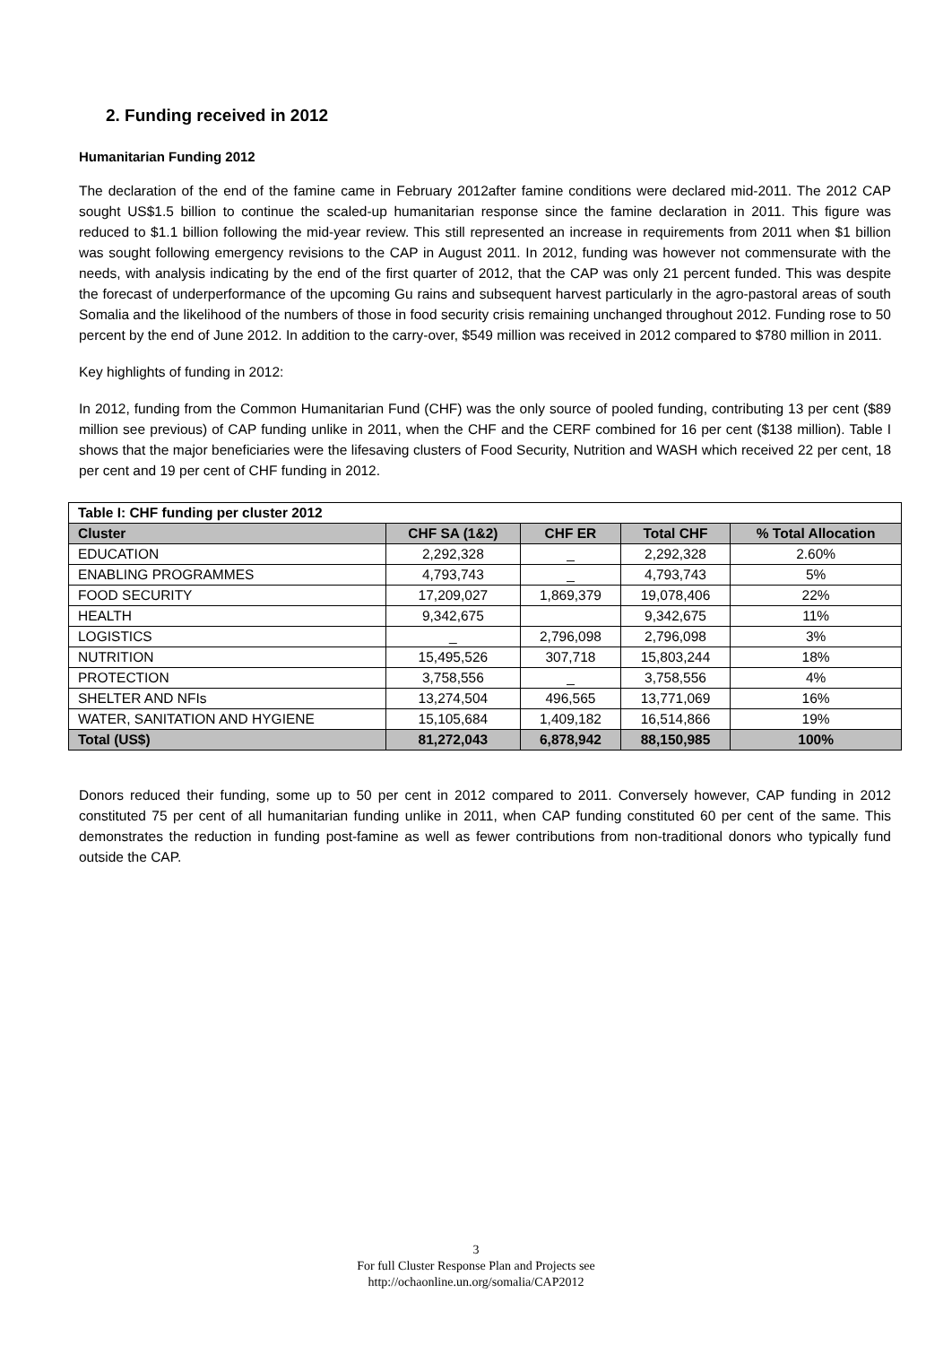2. Funding received in 2012
Humanitarian Funding 2012
The declaration of the end of the famine came in February 2012after famine conditions were declared mid-2011. The 2012 CAP sought US$1.5 billion to continue the scaled-up humanitarian response since the famine declaration in 2011. This figure was reduced to $1.1 billion following the mid-year review. This still represented an increase in requirements from 2011 when $1 billion was sought following emergency revisions to the CAP in August 2011. In 2012, funding was however not commensurate with the needs, with analysis indicating by the end of the first quarter of 2012, that the CAP was only 21 percent funded. This was despite the forecast of underperformance of the upcoming Gu rains and subsequent harvest particularly in the agro-pastoral areas of south Somalia and the likelihood of the numbers of those in food security crisis remaining unchanged throughout 2012. Funding rose to 50 percent by the end of June 2012. In addition to the carry-over, $549 million was received in 2012 compared to $780 million in 2011.
Key highlights of funding in 2012:
In 2012, funding from the Common Humanitarian Fund (CHF) was the only source of pooled funding, contributing 13 per cent ($89 million see previous) of CAP funding unlike in 2011, when the CHF and the CERF combined for 16 per cent ($138 million). Table I shows that the major beneficiaries were the lifesaving clusters of Food Security, Nutrition and WASH which received 22 per cent, 18 per cent and 19 per cent of CHF funding in 2012.
| Table I: CHF funding per cluster 2012 | | | | |
| Cluster | CHF SA (1&2) | CHF ER | Total CHF | % Total Allocation |
| EDUCATION | 2,292,328 | _ | 2,292,328 | 2.60% |
| ENABLING PROGRAMMES | 4,793,743 | _ | 4,793,743 | 5% |
| FOOD SECURITY | 17,209,027 | 1,869,379 | 19,078,406 | 22% |
| HEALTH | 9,342,675 | | 9,342,675 | 11% |
| LOGISTICS | _ | 2,796,098 | 2,796,098 | 3% |
| NUTRITION | 15,495,526 | 307,718 | 15,803,244 | 18% |
| PROTECTION | 3,758,556 | _ | 3,758,556 | 4% |
| SHELTER AND NFIs | 13,274,504 | 496,565 | 13,771,069 | 16% |
| WATER, SANITATION AND HYGIENE | 15,105,684 | 1,409,182 | 16,514,866 | 19% |
| Total (US$) | 81,272,043 | 6,878,942 | 88,150,985 | 100% |
Donors reduced their funding, some up to 50 per cent in 2012 compared to 2011. Conversely however, CAP funding in 2012 constituted 75 per cent of all humanitarian funding unlike in 2011, when CAP funding constituted 60 per cent of the same. This demonstrates the reduction in funding post-famine as well as fewer contributions from non-traditional donors who typically fund outside the CAP.
3
For full Cluster Response Plan and Projects see
http://ochaonline.un.org/somalia/CAP2012